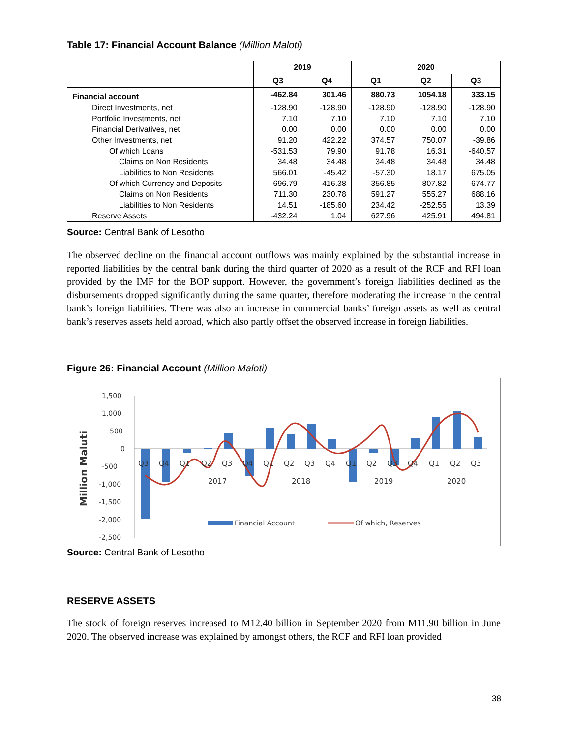Table 17: Financial Account Balance (Million Maloti)
| | 2019 | | 2020 | | |
| --- | --- | --- | --- | --- | --- |
| | Q3 | Q4 | Q1 | Q2 | Q3 |
| Financial account | -462.84 | 301.46 | 880.73 | 1054.18 | 333.15 |
| Direct Investments, net | -128.90 | -128.90 | -128.90 | -128.90 | -128.90 |
| Portfolio Investments, net | 7.10 | 7.10 | 7.10 | 7.10 | 7.10 |
| Financial Derivatives, net | 0.00 | 0.00 | 0.00 | 0.00 | 0.00 |
| Other Investments, net | 91.20 | 422.22 | 374.57 | 750.07 | -39.86 |
| Of which Loans | -531.53 | 79.90 | 91.78 | 16.31 | -640.57 |
| Claims on Non Residents | 34.48 | 34.48 | 34.48 | 34.48 | 34.48 |
| Liabilities to Non Residents | 566.01 | -45.42 | -57.30 | 18.17 | 675.05 |
| Of which Currency and Deposits | 696.79 | 416.38 | 356.85 | 807.82 | 674.77 |
| Claims on Non Residents | 711.30 | 230.78 | 591.27 | 555.27 | 688.16 |
| Liabilities to Non Residents | 14.51 | -185.60 | 234.42 | -252.55 | 13.39 |
| Reserve Assets | -432.24 | 1.04 | 627.96 | 425.91 | 494.81 |
Source: Central Bank of Lesotho
The observed decline on the financial account outflows was mainly explained by the substantial increase in reported liabilities by the central bank during the third quarter of 2020 as a result of the RCF and RFI loan provided by the IMF for the BOP support. However, the government’s foreign liabilities declined as the disbursements dropped significantly during the same quarter, therefore moderating the increase in the central bank’s foreign liabilities. There was also an increase in commercial banks’ foreign assets as well as central bank’s reserves assets held abroad, which also partly offset the observed increase in foreign liabilities.
Figure 26: Financial Account (Million Maloti)
Million Maluti
1,500
1,000
500
0
-500
-1,000
-1,500
-2,000
-2,500
Q3
Q4
Q1
Q2
Q3
Q4
Q1
Q2
Q3
Q4
Q1
Q2
Q3
Q4
Q1
Q2
Q3
2017
2018
2019
2020
Financial Account
Of which, Reserves
Source: Central Bank of Lesotho
RESERVE ASSETS
The stock of foreign reserves increased to M12.40 billion in September 2020 from M11.90 billion in June 2020. The observed increase was explained by amongst others, the RCF and RFI loan provided
38